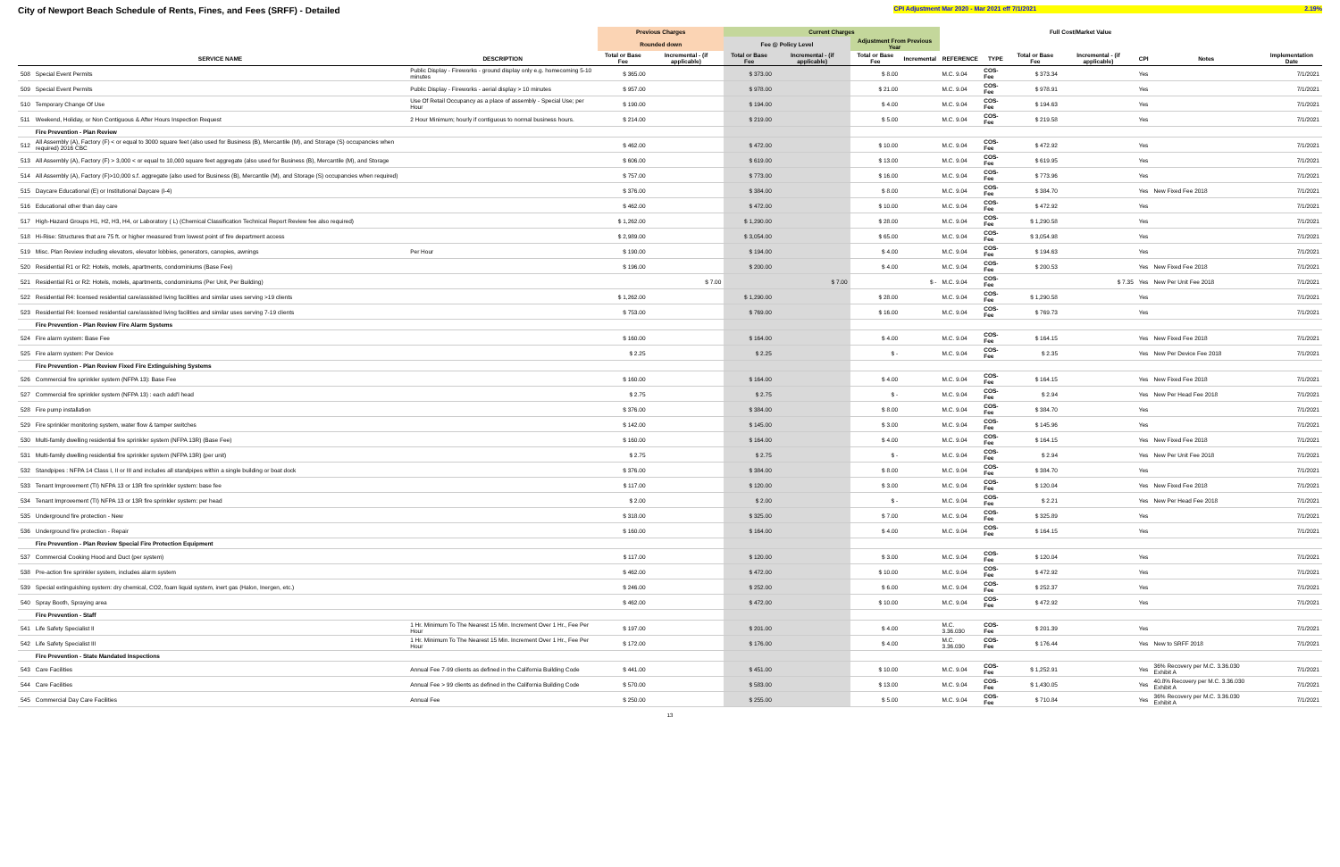City of Newport Beach Schedule of Rents, Fines, and Fees (SRFF) - Detailed
CPI Adjustment Mar 2020 - Mar 2021 eff 7/1/2021 2.19%
| | | | Previous Charges | | Current Charges | | | | | | Full Cost/Market Value | | | | |
| --- | --- | --- | --- | --- | --- | --- | --- | --- | --- | --- | --- | --- | --- | --- | --- |
| | | | Rounded down | | Fee @ Policy Level | | Adjustment From Previous Year | | | | | | | | |
| | SERVICE NAME | DESCRIPTION | Total or Base Fee | Incremental - (if applicable) | Total or Base Fee | Incremental - (if applicable) | Total or Base Fee | Incremental | REFERENCE | TYPE | Total or Base Fee | Incremental - (if applicable) | CPI | Notes | Implementation Date |
| 508 | Special Event Permits | Public Display - Fireworks - ground display only e.g. homecoming 5-10 minutes | $ 365.00 | | $ 373.00 | | $ 8.00 | | M.C. 9.04 | COS-Fee | $ 373.34 | | Yes | | 7/1/2021 |
| 509 | Special Event Permits | Public Display - Fireworks - aerial display > 10 minutes | $ 957.00 | | $ 978.00 | | $ 21.00 | | M.C. 9.04 | COS-Fee | $ 978.91 | | Yes | | 7/1/2021 |
| 510 | Temporary Change Of Use | Use Of Retail Occupancy as a place of assembly - Special Use; per Hour | $ 190.00 | | $ 194.00 | | $ 4.00 | | M.C. 9.04 | COS-Fee | $ 194.63 | | Yes | | 7/1/2021 |
| 511 | Weekend, Holiday, or Non Contiguous & After Hours Inspection Request | 2 Hour Minimum; hourly if contiguous to normal business hours. | $ 214.00 | | $ 219.00 | | $ 5.00 | | M.C. 9.04 | COS-Fee | $ 219.58 | | Yes | | 7/1/2021 |
| | Fire Prevention - Plan Review | | | | | | | | | | | | | | |
| 512 | All Assembly (A), Factory (F) < or equal to 3000 square feet (also used for Business (B), Mercantile (M), and Storage (S) occupancies when required) 2016 CBC | | $ 462.00 | | $ 472.00 | | $ 10.00 | | M.C. 9.04 | COS-Fee | $ 472.92 | | Yes | | 7/1/2021 |
| 513 | All Assembly (A), Factory (F) > 3,000 < or equal to 10,000 square feet aggregate (also used for Business (B), Mercantile (M), and Storage | | $ 606.00 | | $ 619.00 | | $ 13.00 | | M.C. 9.04 | COS-Fee | $ 619.95 | | Yes | | 7/1/2021 |
| 514 | All Assembly (A), Factory (F)>10,000 s.f. aggregate (also used for Business (B), Mercantile (M), and Storage (S) occupancies when required) | | $ 757.00 | | $ 773.00 | | $ 16.00 | | M.C. 9.04 | COS-Fee | $ 773.96 | | Yes | | 7/1/2021 |
| 515 | Daycare Educational (E) or Institutional Daycare (I-4) | | $ 376.00 | | $ 384.00 | | $ 8.00 | | M.C. 9.04 | COS-Fee | $ 384.70 | | Yes | New Fixed Fee 2018 | 7/1/2021 |
| 516 | Educational other than day care | | $ 462.00 | | $ 472.00 | | $ 10.00 | | M.C. 9.04 | COS-Fee | $ 472.92 | | Yes | | 7/1/2021 |
| 517 | High-Hazard Groups H1, H2, H3, H4, or Laboratory ( L) (Chemical Classification Technical Report Review fee also required) | | $ 1,262.00 | | $ 1,290.00 | | $ 28.00 | | M.C. 9.04 | COS-Fee | $ 1,290.58 | | Yes | | 7/1/2021 |
| 518 | Hi-Rise: Structures that are 75 ft. or higher measured from lowest point of fire department access | | $ 2,989.00 | | $ 3,054.00 | | $ 65.00 | | M.C. 9.04 | COS-Fee | $ 3,054.98 | | Yes | | 7/1/2021 |
| 519 | Misc. Plan Review including elevators, elevator lobbies, generators, canopies, awnings | Per Hour | $ 190.00 | | $ 194.00 | | $ 4.00 | | M.C. 9.04 | COS-Fee | $ 194.63 | | Yes | | 7/1/2021 |
| 520 | Residential R1 or R2: Hotels, motels, apartments, condominiums (Base Fee) | | $ 196.00 | | $ 200.00 | | $ 4.00 | | M.C. 9.04 | COS-Fee | $ 200.53 | | Yes | New Fixed Fee 2018 | 7/1/2021 |
| 521 | Residential R1 or R2: Hotels, motels, apartments, condominiums (Per Unit, Per Building) | | | $ 7.00 | | $ 7.00 | | $ - | M.C. 9.04 | COS-Fee | | $ 7.35 | Yes | New Per Unit Fee 2018 | 7/1/2021 |
| 522 | Residential R4: licensed residential care/assisted living facilities and similar uses serving >19 clients | | $ 1,262.00 | | $ 1,290.00 | | $ 28.00 | | M.C. 9.04 | COS-Fee | $ 1,290.58 | | Yes | | 7/1/2021 |
| 523 | Residential R4: licensed residential care/assisted living facilities and similar uses serving 7-19 clients | | $ 753.00 | | $ 769.00 | | $ 16.00 | | M.C. 9.04 | COS-Fee | $ 769.73 | | Yes | | 7/1/2021 |
| | Fire Prevention - Plan Review Fire Alarm Systems | | | | | | | | | | | | | | |
| 524 | Fire alarm system: Base Fee | | $ 160.00 | | $ 164.00 | | $ 4.00 | | M.C. 9.04 | COS-Fee | $ 164.15 | | Yes | New Fixed Fee 2018 | 7/1/2021 |
| 525 | Fire alarm system: Per Device | | $ 2.25 | | $ 2.25 | | $ - | | M.C. 9.04 | COS-Fee | $ 2.35 | | Yes | New Per Device Fee 2018 | 7/1/2021 |
| | Fire Prevention - Plan Review Fixed Fire Extinguishing Systems | | | | | | | | | | | | | | |
| 526 | Commercial fire sprinkler system (NFPA 13): Base Fee | | $ 160.00 | | $ 164.00 | | $ 4.00 | | M.C. 9.04 | COS-Fee | $ 164.15 | | Yes | New Fixed Fee 2018 | 7/1/2021 |
| 527 | Commercial fire sprinkler system (NFPA 13) : each add'l head | | $ 2.75 | | $ 2.75 | | $ - | | M.C. 9.04 | COS-Fee | $ 2.94 | | Yes | New Per Head Fee 2018 | 7/1/2021 |
| 528 | Fire pump installation | | $ 376.00 | | $ 384.00 | | $ 8.00 | | M.C. 9.04 | COS-Fee | $ 384.70 | | Yes | | 7/1/2021 |
| 529 | Fire sprinkler monitoring system, water flow & tamper switches | | $ 142.00 | | $ 145.00 | | $ 3.00 | | M.C. 9.04 | COS-Fee | $ 145.96 | | Yes | | 7/1/2021 |
| 530 | Multi-family dwelling residential fire sprinkler system (NFPA 13R) (Base Fee) | | $ 160.00 | | $ 164.00 | | $ 4.00 | | M.C. 9.04 | COS-Fee | $ 164.15 | | Yes | New Fixed Fee 2018 | 7/1/2021 |
| 531 | Multi-family dwelling residential fire sprinkler system (NFPA 13R) (per unit) | | $ 2.75 | | $ 2.75 | | $ - | | M.C. 9.04 | COS-Fee | $ 2.94 | | Yes | New Per Unit Fee 2018 | 7/1/2021 |
| 532 | Standpipes : NFPA 14 Class I, II or III and includes all standpipes within a single building or boat dock | | $ 376.00 | | $ 384.00 | | $ 8.00 | | M.C. 9.04 | COS-Fee | $ 384.70 | | Yes | | 7/1/2021 |
| 533 | Tenant Improvement (TI) NFPA 13 or 13R fire sprinkler system: base fee | | $ 117.00 | | $ 120.00 | | $ 3.00 | | M.C. 9.04 | COS-Fee | $ 120.04 | | Yes | New Fixed Fee 2018 | 7/1/2021 |
| 534 | Tenant Improvement (TI) NFPA 13 or 13R fire sprinkler system: per head | | $ 2.00 | | $ 2.00 | | $ - | | M.C. 9.04 | COS-Fee | $ 2.21 | | Yes | New Per Head Fee 2018 | 7/1/2021 |
| 535 | Underground fire protection - New | | $ 318.00 | | $ 325.00 | | $ 7.00 | | M.C. 9.04 | COS-Fee | $ 325.89 | | Yes | | 7/1/2021 |
| 536 | Underground fire protection - Repair | | $ 160.00 | | $ 164.00 | | $ 4.00 | | M.C. 9.04 | COS-Fee | $ 164.15 | | Yes | | 7/1/2021 |
| | Fire Prevention - Plan Review Special Fire Protection Equipment | | | | | | | | | | | | | | |
| 537 | Commercial Cooking Hood and Duct (per system) | | $ 117.00 | | $ 120.00 | | $ 3.00 | | M.C. 9.04 | COS-Fee | $ 120.04 | | Yes | | 7/1/2021 |
| 538 | Pre-action fire sprinkler system, includes alarm system | | $ 462.00 | | $ 472.00 | | $ 10.00 | | M.C. 9.04 | COS-Fee | $ 472.92 | | Yes | | 7/1/2021 |
| 539 | Special extinguishing system: dry chemical, CO2, foam liquid system, inert gas (Halon, Inergen, etc.) | | $ 246.00 | | $ 252.00 | | $ 6.00 | | M.C. 9.04 | COS-Fee | $ 252.37 | | Yes | | 7/1/2021 |
| 540 | Spray Booth, Spraying area | | $ 462.00 | | $ 472.00 | | $ 10.00 | | M.C. 9.04 | COS-Fee | $ 472.92 | | Yes | | 7/1/2021 |
| | Fire Prevention - Staff | | | | | | | | | | | | | | |
| 541 | Life Safety Specialist II | 1 Hr. Minimum To The Nearest 15 Min. Increment Over 1 Hr., Fee Per Hour | $ 197.00 | | $ 201.00 | | $ 4.00 | | M.C. 3.36.030 | COS-Fee | $ 201.39 | | Yes | | 7/1/2021 |
| 542 | Life Safety Specialist III | 1 Hr. Minimum To The Nearest 15 Min. Increment Over 1 Hr., Fee Per Hour | $ 172.00 | | $ 176.00 | | $ 4.00 | | M.C. 3.36.030 | COS-Fee | $ 176.44 | | Yes | New to SRFF 2018 | 7/1/2021 |
| | Fire Prevention - State Mandated Inspections | | | | | | | | | | | | | | |
| 543 | Care Facilities | Annual Fee 7-99 clients as defined in the California Building Code | $ 441.00 | | $ 451.00 | | $ 10.00 | | M.C. 9.04 | COS-Fee | $ 1,252.91 | | Yes | 36% Recovery per M.C. 3.36.030 Exhibit A | 7/1/2021 |
| 544 | Care Facilities | Annual Fee > 99 clients as defined in the California Building Code | $ 570.00 | | $ 583.00 | | $ 13.00 | | M.C. 9.04 | COS-Fee | $ 1,430.05 | | Yes | 40.8% Recovery per M.C. 3.36.030 Exhibit A | 7/1/2021 |
| 545 | Commercial Day Care Facilities | Annual Fee | $ 250.00 | | $ 255.00 | | $ 5.00 | | M.C. 9.04 | COS-Fee | $ 710.84 | | Yes | 36% Recovery per M.C. 3.36.030 Exhibit A | 7/1/2021 |
13